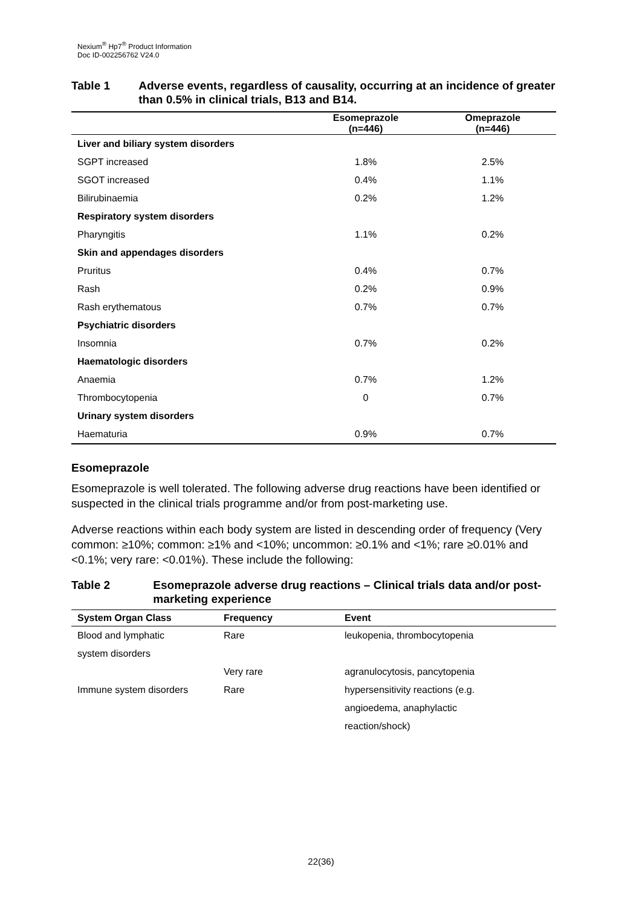Nexium<sup>®</sup> Hp7<sup>®</sup> Product Information
Doc ID-002256762 V24.0
Table 1 Adverse events, regardless of causality, occurring at an incidence of greater than 0.5% in clinical trials, B13 and B14.
| | Esomeprazole (n=446) | Omeprazole (n=446) |
| --- | --- | --- |
| Liver and biliary system disorders | | |
| SGPT increased | 1.8% | 2.5% |
| SGOT increased | 0.4% | 1.1% |
| Bilirubinaemia | 0.2% | 1.2% |
| Respiratory system disorders | | |
| Pharyngitis | 1.1% | 0.2% |
| Skin and appendages disorders | | |
| Pruritus | 0.4% | 0.7% |
| Rash | 0.2% | 0.9% |
| Rash erythematous | 0.7% | 0.7% |
| Psychiatric disorders | | |
| Insomnia | 0.7% | 0.2% |
| Haematologic disorders | | |
| Anaemia | 0.7% | 1.2% |
| Thrombocytopenia | 0 | 0.7% |
| Urinary system disorders | | |
| Haematuria | 0.9% | 0.7% |
Esomeprazole
Esomeprazole is well tolerated. The following adverse drug reactions have been identified or suspected in the clinical trials programme and/or from post-marketing use.
Adverse reactions within each body system are listed in descending order of frequency (Very common: ≥10%; common: ≥1% and <10%; uncommon: ≥0.1% and <1%; rare ≥0.01% and <0.1%; very rare: <0.01%). These include the following:
Table 2 Esomeprazole adverse drug reactions – Clinical trials data and/or post-marketing experience
| System Organ Class | Frequency | Event |
| --- | --- | --- |
| Blood and lymphatic system disorders | Rare | leukopenia, thrombocytopenia |
| | Very rare | agranulocytosis, pancytopenia |
| Immune system disorders | Rare | hypersensitivity reactions (e.g. angioedema, anaphylactic reaction/shock) |
22(36)